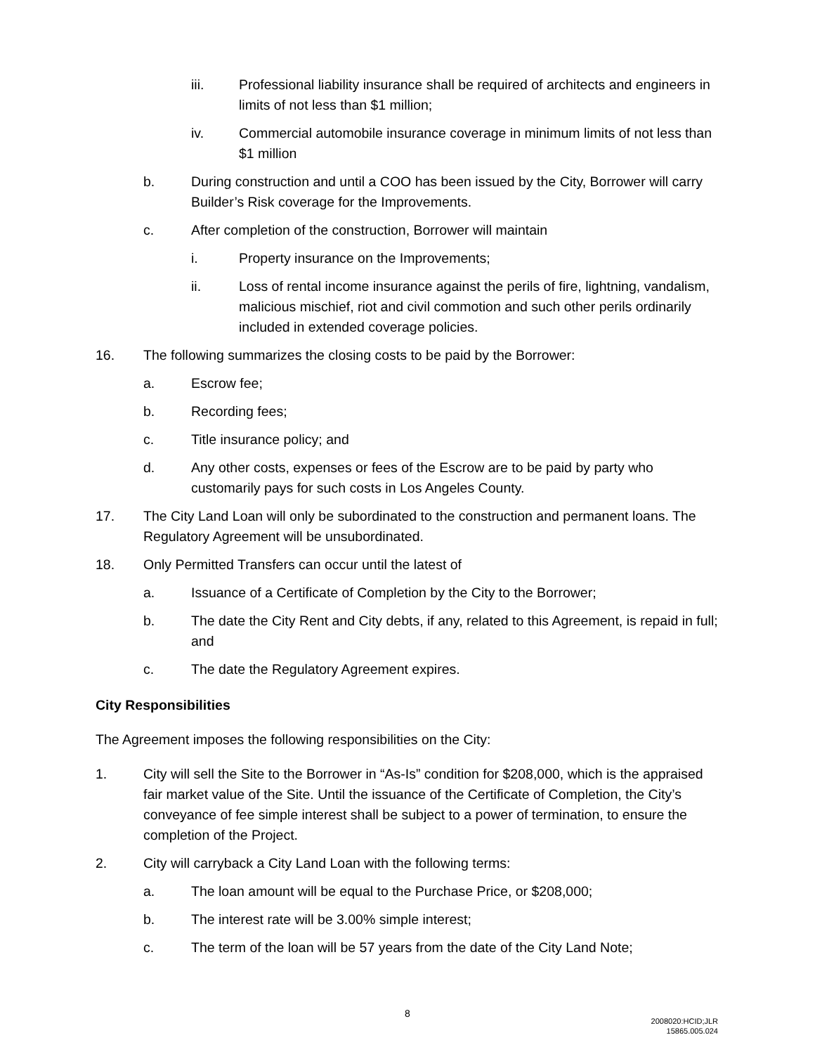iii. Professional liability insurance shall be required of architects and engineers in limits of not less than $1 million;
iv. Commercial automobile insurance coverage in minimum limits of not less than $1 million
b. During construction and until a COO has been issued by the City, Borrower will carry Builder’s Risk coverage for the Improvements.
c. After completion of the construction, Borrower will maintain
i. Property insurance on the Improvements;
ii. Loss of rental income insurance against the perils of fire, lightning, vandalism, malicious mischief, riot and civil commotion and such other perils ordinarily included in extended coverage policies.
16. The following summarizes the closing costs to be paid by the Borrower:
a. Escrow fee;
b. Recording fees;
c. Title insurance policy; and
d. Any other costs, expenses or fees of the Escrow are to be paid by party who customarily pays for such costs in Los Angeles County.
17. The City Land Loan will only be subordinated to the construction and permanent loans. The Regulatory Agreement will be unsubordinated.
18. Only Permitted Transfers can occur until the latest of
a. Issuance of a Certificate of Completion by the City to the Borrower;
b. The date the City Rent and City debts, if any, related to this Agreement, is repaid in full; and
c. The date the Regulatory Agreement expires.
City Responsibilities
The Agreement imposes the following responsibilities on the City:
1. City will sell the Site to the Borrower in “As-Is” condition for $208,000, which is the appraised fair market value of the Site. Until the issuance of the Certificate of Completion, the City’s conveyance of fee simple interest shall be subject to a power of termination, to ensure the completion of the Project.
2. City will carryback a City Land Loan with the following terms:
a. The loan amount will be equal to the Purchase Price, or $208,000;
b. The interest rate will be 3.00% simple interest;
c. The term of the loan will be 57 years from the date of the City Land Note;
8
2008020:HCID;JLR
15865.005.024